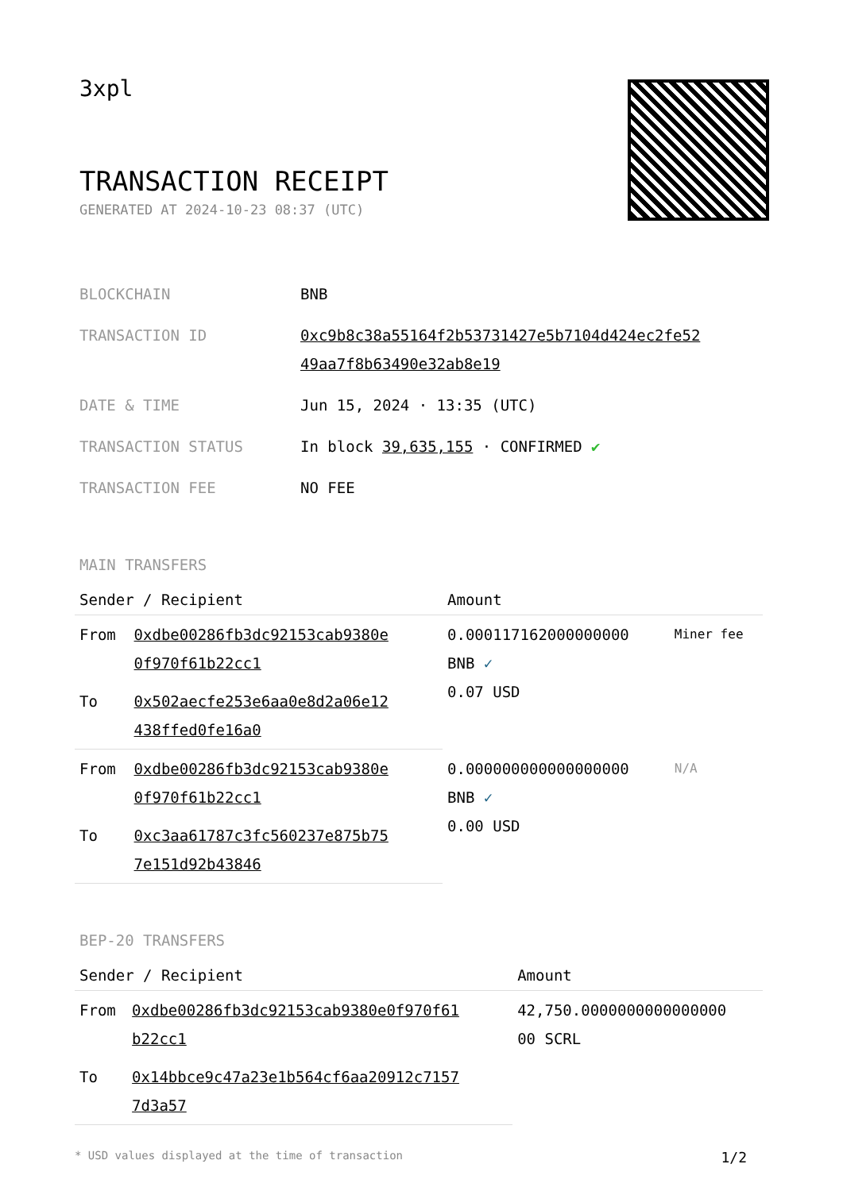3xpl
TRANSACTION RECEIPT
GENERATED AT 2024-10-23 08:37 (UTC)
| BLOCKCHAIN | BNB |
| TRANSACTION ID | 0xc9b8c38a55164f2b53731427e5b7104d424ec2fe52 49aa7f8b63490e32ab8e19 |
| DATE & TIME | Jun 15, 2024 · 13:35 (UTC) |
| TRANSACTION STATUS | In block 39,635,155 · CONFIRMED ✔ |
| TRANSACTION FEE | NO FEE |
MAIN TRANSFERS
| Sender / Recipient | | Amount | |
| --- | --- | --- | --- |
| From | 0xdbe00286fb3dc92153cab9380e 0f970f61b22cc1 | 0.000117162000000000 BNB ✓ 0.07 USD | Miner fee |
| To | 0x502aecfe253e6aa0e8d2a06e12 438ffed0fe16a0 | | |
| From | 0xdbe00286fb3dc92153cab9380e 0f970f61b22cc1 | 0.000000000000000000 BNB ✓ 0.00 USD | N/A |
| To | 0xc3aa61787c3fc560237e875b75 7e151d92b43846 | | |
BEP-20 TRANSFERS
| Sender / Recipient | | Amount |
| --- | --- | --- |
| From | 0xdbe00286fb3dc92153cab9380e0f970f61 b22cc1 | 42,750.0000000000000000 00 SCRL |
| To | 0x14bbce9c47a23e1b564cf6aa20912c7157 7d3a57 | |
* USD values displayed at the time of transaction 1/2